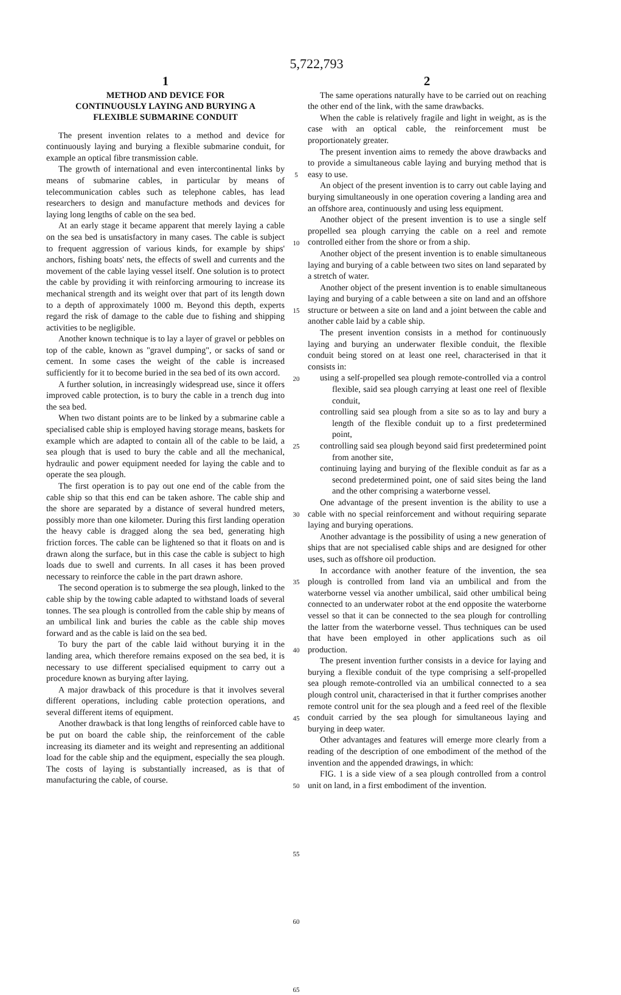5,722,793
1
METHOD AND DEVICE FOR
CONTINUOUSLY LAYING AND BURYING A
FLEXIBLE SUBMARINE CONDUIT
The present invention relates to a method and device for continuously laying and burying a flexible submarine conduit, for example an optical fibre transmission cable.
The growth of international and even intercontinental links by means of submarine cables, in particular by means of telecommunication cables such as telephone cables, has lead researchers to design and manufacture methods and devices for laying long lengths of cable on the sea bed.
At an early stage it became apparent that merely laying a cable on the sea bed is unsatisfactory in many cases. The cable is subject to frequent aggression of various kinds, for example by ships' anchors, fishing boats' nets, the effects of swell and currents and the movement of the cable laying vessel itself. One solution is to protect the cable by providing it with reinforcing armouring to increase its mechanical strength and its weight over that part of its length down to a depth of approximately 1000 m. Beyond this depth, experts regard the risk of damage to the cable due to fishing and shipping activities to be negligible.
Another known technique is to lay a layer of gravel or pebbles on top of the cable, known as "gravel dumping", or sacks of sand or cement. In some cases the weight of the cable is increased sufficiently for it to become buried in the sea bed of its own accord.
A further solution, in increasingly widespread use, since it offers improved cable protection, is to bury the cable in a trench dug into the sea bed.
When two distant points are to be linked by a submarine cable a specialised cable ship is employed having storage means, baskets for example which are adapted to contain all of the cable to be laid, a sea plough that is used to bury the cable and all the mechanical, hydraulic and power equipment needed for laying the cable and to operate the sea plough.
The first operation is to pay out one end of the cable from the cable ship so that this end can be taken ashore. The cable ship and the shore are separated by a distance of several hundred meters, possibly more than one kilometer. During this first landing operation the heavy cable is dragged along the sea bed, generating high friction forces. The cable can be lightened so that it floats on and is drawn along the surface, but in this case the cable is subject to high loads due to swell and currents. In all cases it has been proved necessary to reinforce the cable in the part drawn ashore.
The second operation is to submerge the sea plough, linked to the cable ship by the towing cable adapted to withstand loads of several tonnes. The sea plough is controlled from the cable ship by means of an umbilical link and buries the cable as the cable ship moves forward and as the cable is laid on the sea bed.
To bury the part of the cable laid without burying it in the landing area, which therefore remains exposed on the sea bed, it is necessary to use different specialised equipment to carry out a procedure known as burying after laying.
A major drawback of this procedure is that it involves several different operations, including cable protection operations, and several different items of equipment.
Another drawback is that long lengths of reinforced cable have to be put on board the cable ship, the reinforcement of the cable increasing its diameter and its weight and representing an additional load for the cable ship and the equipment, especially the sea plough. The costs of laying is substantially increased, as is that of manufacturing the cable, of course.
5
10
15
20
25
30
35
40
45
50
55
60
65
2
The same operations naturally have to be carried out on reaching the other end of the link, with the same drawbacks.
When the cable is relatively fragile and light in weight, as is the case with an optical cable, the reinforcement must be proportionately greater.
The present invention aims to remedy the above drawbacks and to provide a simultaneous cable laying and burying method that is easy to use.
An object of the present invention is to carry out cable laying and burying simultaneously in one operation covering a landing area and an offshore area, continuously and using less equipment.
Another object of the present invention is to use a single self propelled sea plough carrying the cable on a reel and remote controlled either from the shore or from a ship.
Another object of the present invention is to enable simultaneous laying and burying of a cable between two sites on land separated by a stretch of water.
Another object of the present invention is to enable simultaneous laying and burying of a cable between a site on land and an offshore structure or between a site on land and a joint between the cable and another cable laid by a cable ship.
The present invention consists in a method for continuously laying and burying an underwater flexible conduit, the flexible conduit being stored on at least one reel, characterised in that it consists in:
using a self-propelled sea plough remote-controlled via a control flexible, said sea plough carrying at least one reel of flexible conduit,
controlling said sea plough from a site so as to lay and bury a length of the flexible conduit up to a first predetermined point,
controlling said sea plough beyond said first predetermined point from another site,
continuing laying and burying of the flexible conduit as far as a second predetermined point, one of said sites being the land and the other comprising a waterborne vessel.
One advantage of the present invention is the ability to use a cable with no special reinforcement and without requiring separate laying and burying operations.
Another advantage is the possibility of using a new generation of ships that are not specialised cable ships and are designed for other uses, such as offshore oil production.
In accordance with another feature of the invention, the sea plough is controlled from land via an umbilical and from the waterborne vessel via another umbilical, said other umbilical being connected to an underwater robot at the end opposite the waterborne vessel so that it can be connected to the sea plough for controlling the latter from the waterborne vessel. Thus techniques can be used that have been employed in other applications such as oil production.
The present invention further consists in a device for laying and burying a flexible conduit of the type comprising a self-propelled sea plough remote-controlled via an umbilical connected to a sea plough control unit, characterised in that it further comprises another remote control unit for the sea plough and a feed reel of the flexible conduit carried by the sea plough for simultaneous laying and burying in deep water.
Other advantages and features will emerge more clearly from a reading of the description of one embodiment of the method of the invention and the appended drawings, in which:
FIG. 1 is a side view of a sea plough controlled from a control unit on land, in a first embodiment of the invention.